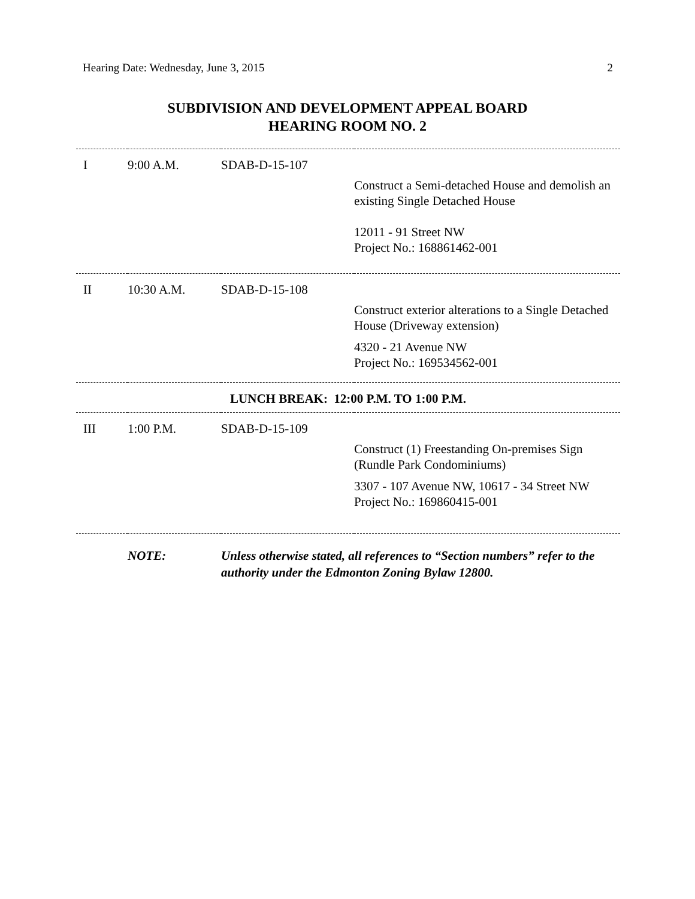Hearing Date: Wednesday, June 3, 2015 2
SUBDIVISION AND DEVELOPMENT APPEAL BOARD
HEARING ROOM NO. 2
| I | 9:00 A.M. | SDAB-D-15-107 | |
| | | | Construct a Semi-detached House and demolish an existing Single Detached House 12011 - 91 Street NW Project No.: 168861462-001 |
| II | 10:30 A.M. | SDAB-D-15-108 | |
| | | | Construct exterior alterations to a Single Detached House (Driveway extension) 4320 - 21 Avenue NW Project No.: 169534562-001 |
| LUNCH BREAK: 12:00 P.M. TO 1:00 P.M. | | | |
| III | 1:00 P.M. | SDAB-D-15-109 | |
| | | | Construct (1) Freestanding On-premises Sign (Rundle Park Condominiums) 3307 - 107 Avenue NW, 10617 - 34 Street NW Project No.: 169860415-001 |
| | NOTE: | Unless otherwise stated, all references to “Section numbers” refer to the authority under the Edmonton Zoning Bylaw 12800. | |